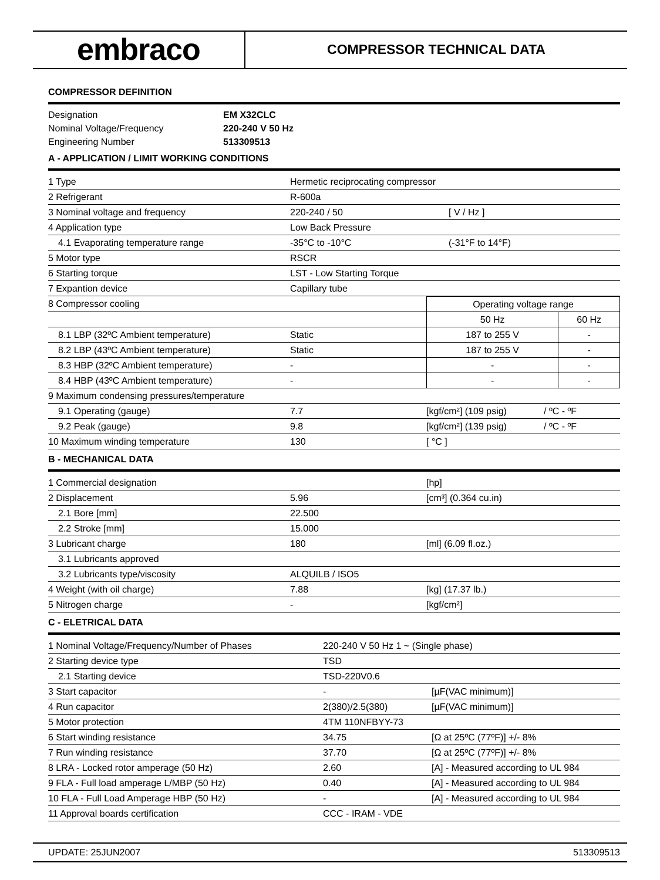embraco
COMPRESSOR TECHNICAL DATA
COMPRESSOR DEFINITION
| Designation | EM X32CLC |
| Nominal Voltage/Frequency | 220-240 V 50 Hz |
| Engineering Number | 513309513 |
A - APPLICATION / LIMIT WORKING CONDITIONS
| 1 Type | Hermetic reciprocating compressor | |
| 2 Refrigerant | R-600a | |
| 3 Nominal voltage and frequency | 220-240 / 50 | [ V / Hz ] |
| 4 Application type | Low Back Pressure | |
| 4.1 Evaporating temperature range | -35°C to -10°C | (-31°F to 14°F) |
| 5 Motor type | RSCR | |
| 6 Starting torque | LST - Low Starting Torque | |
| 7 Expantion device | Capillary tube | |
| 8 Compressor cooling | | Operating voltage range | |
| | | 50 Hz | 60 Hz |
| 8.1 LBP (32ºC Ambient temperature) | Static | 187 to 255 V | - |
| 8.2 LBP (43ºC Ambient temperature) | Static | 187 to 255 V | - |
| 8.3 HBP (32ºC Ambient temperature) | - | - | - |
| 8.4 HBP (43ºC Ambient temperature) | - | - | - |
| 9 Maximum condensing pressures/temperature | | | |
| 9.1 Operating (gauge) | 7.7 | [kgf/cm²] (109 psig) | / ºC - ºF |
| 9.2 Peak (gauge) | 9.8 | [kgf/cm²] (139 psig) | / ºC - ºF |
| 10 Maximum winding temperature | 130 | [ °C ] | |
B - MECHANICAL DATA
| 1 Commercial designation | | [hp] |
| 2 Displacement | 5.96 | [cm³] (0.364 cu.in) |
| 2.1 Bore [mm] | 22.500 | |
| 2.2 Stroke [mm] | 15.000 | |
| 3 Lubricant charge | 180 | [ml] (6.09 fl.oz.) |
| 3.1 Lubricants approved | | |
| 3.2 Lubricants type/viscosity | ALQUILB / ISO5 | |
| 4 Weight (with oil charge) | 7.88 | [kg] (17.37 lb.) |
| 5 Nitrogen charge | - | [kgf/cm²] |
C - ELETRICAL DATA
| 1 Nominal Voltage/Frequency/Number of Phases | 220-240 V 50 Hz 1 ~ (Single phase) | |
| 2 Starting device type | TSD | |
| 2.1 Starting device | TSD-220V0.6 | |
| 3 Start capacitor | - | [µF(VAC minimum)] |
| 4 Run capacitor | 2(380)/2.5(380) | [µF(VAC minimum)] |
| 5 Motor protection | 4TM 110NFBYY-73 | |
| 6 Start winding resistance | 34.75 | [Ω at 25ºC (77ºF)] +/- 8% |
| 7 Run winding resistance | 37.70 | [Ω at 25ºC (77ºF)] +/- 8% |
| 8 LRA - Locked rotor amperage (50 Hz) | 2.60 | [A] - Measured according to UL 984 |
| 9 FLA - Full load amperage L/MBP (50 Hz) | 0.40 | [A] - Measured according to UL 984 |
| 10 FLA - Full Load Amperage HBP (50 Hz) | - | [A] - Measured according to UL 984 |
| 11 Approval boards certification | CCC - IRAM - VDE | |
UPDATE: 25JUN2007 513309513